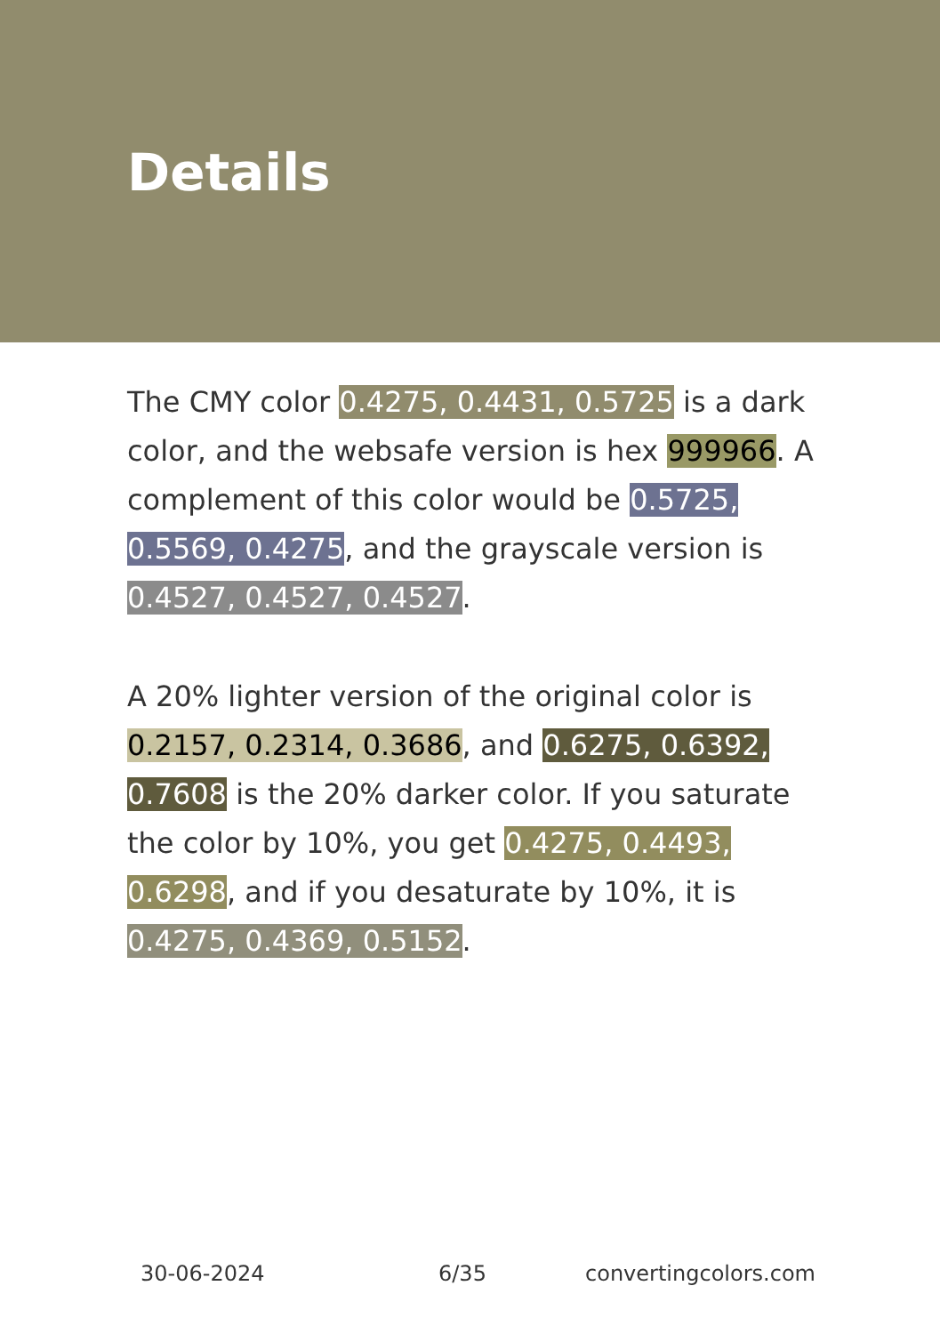Details
The CMY color 0.4275, 0.4431, 0.5725 is a dark color, and the websafe version is hex 999966. A complement of this color would be 0.5725, 0.5569, 0.4275, and the grayscale version is 0.4527, 0.4527, 0.4527.
A 20% lighter version of the original color is 0.2157, 0.2314, 0.3686, and 0.6275, 0.6392, 0.7608 is the 20% darker color. If you saturate the color by 10%, you get 0.4275, 0.4493, 0.6298, and if you desaturate by 10%, it is 0.4275, 0.4369, 0.5152.
30-06-2024 6/35 convertingcolors.com